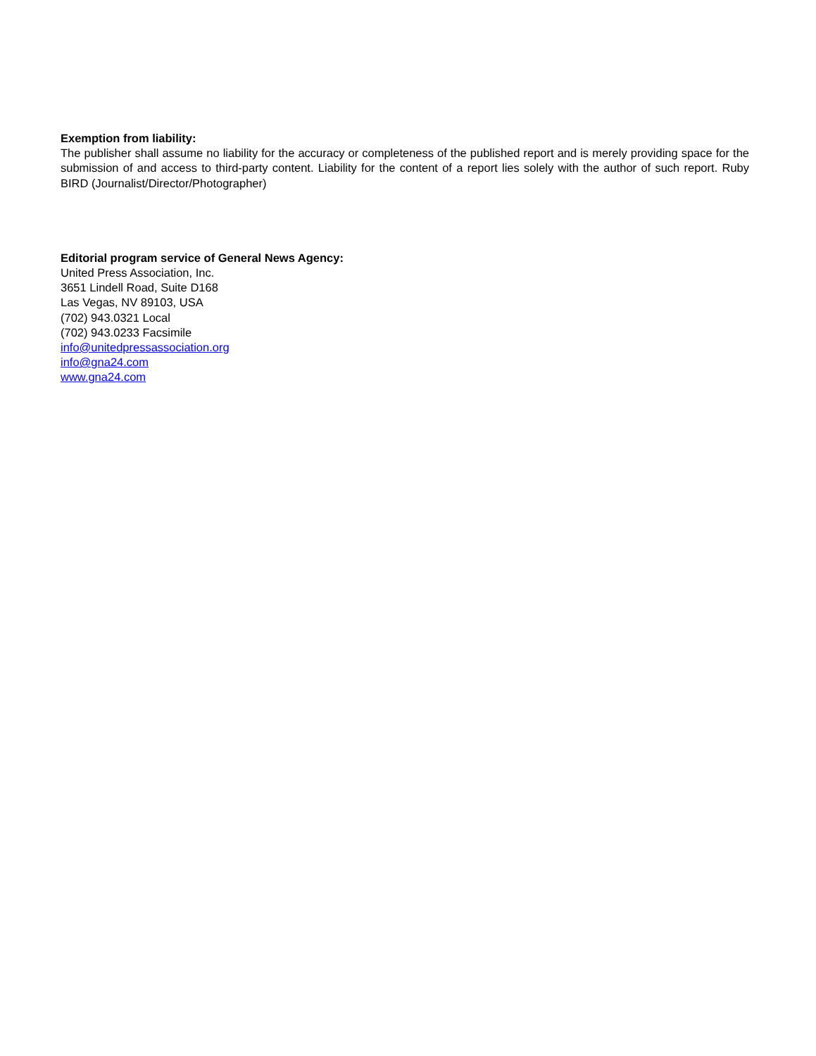Exemption from liability:
The publisher shall assume no liability for the accuracy or completeness of the published report and is merely providing space for the submission of and access to third-party content. Liability for the content of a report lies solely with the author of such report. Ruby BIRD (Journalist/Director/Photographer)
Editorial program service of General News Agency:
United Press Association, Inc.
3651 Lindell Road, Suite D168
Las Vegas, NV 89103, USA
(702) 943.0321 Local
(702) 943.0233 Facsimile
info@unitedpressassociation.org
info@gna24.com
www.gna24.com